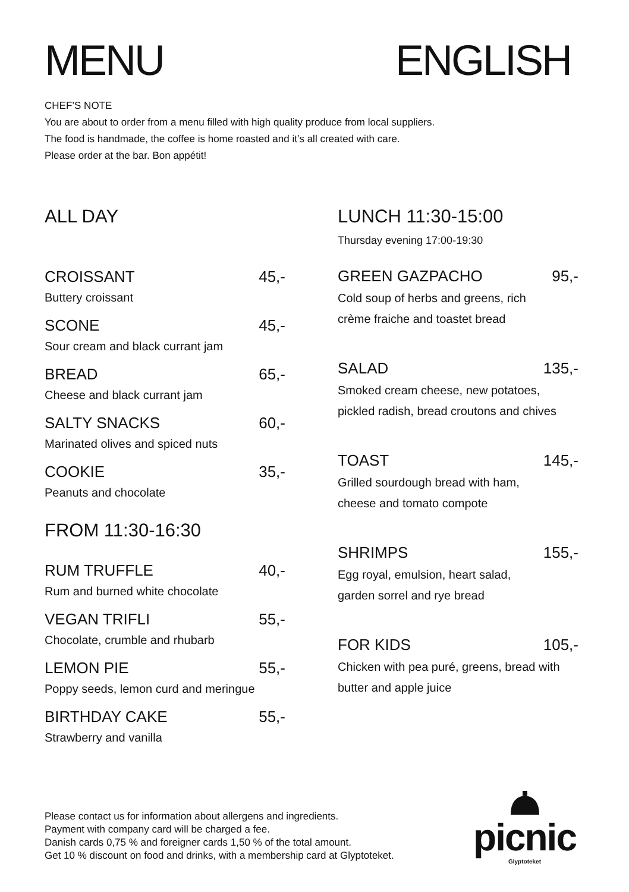MENU ENGLISH
CHEF’S NOTE
You are about to order from a menu filled with high quality produce from local suppliers.
The food is handmade, the coffee is home roasted and it’s all created with care.
Please order at the bar. Bon appétit!
ALL DAY
CROISSANT 45,-
Buttery croissant
SCONE 45,-
Sour cream and black currant jam
BREAD 65,-
Cheese and black currant jam
SALTY SNACKS 60,-
Marinated olives and spiced nuts
COOKIE 35,-
Peanuts and chocolate
FROM 11:30-16:30
RUM TRUFFLE 40,-
Rum and burned white chocolate
VEGAN TRIFLI 55,-
Chocolate, crumble and rhubarb
LEMON PIE 55,-
Poppy seeds, lemon curd and meringue
BIRTHDAY CAKE 55,-
Strawberry and vanilla
LUNCH 11:30-15:00
Thursday evening 17:00-19:30
GREEN GAZPACHO 95,-
Cold soup of herbs and greens, rich
crème fraiche and toastet bread
SALAD 135,-
Smoked cream cheese, new potatoes,
pickled radish, bread croutons and chives
TOAST 145,-
Grilled sourdough bread with ham,
cheese and tomato compote
SHRIMPS 155,-
Egg royal, emulsion, heart salad,
garden sorrel and rye bread
FOR KIDS 105,-
Chicken with pea puré, greens, bread with
butter and apple juice
Please contact us for information about allergens and ingredients.
Payment with company card will be charged a fee.
Danish cards 0,75 % and foreigner cards 1,50 % of the total amount.
Get 10 % discount on food and drinks, with a membership card at Glyptoteket.
picnic
Glyptoteket